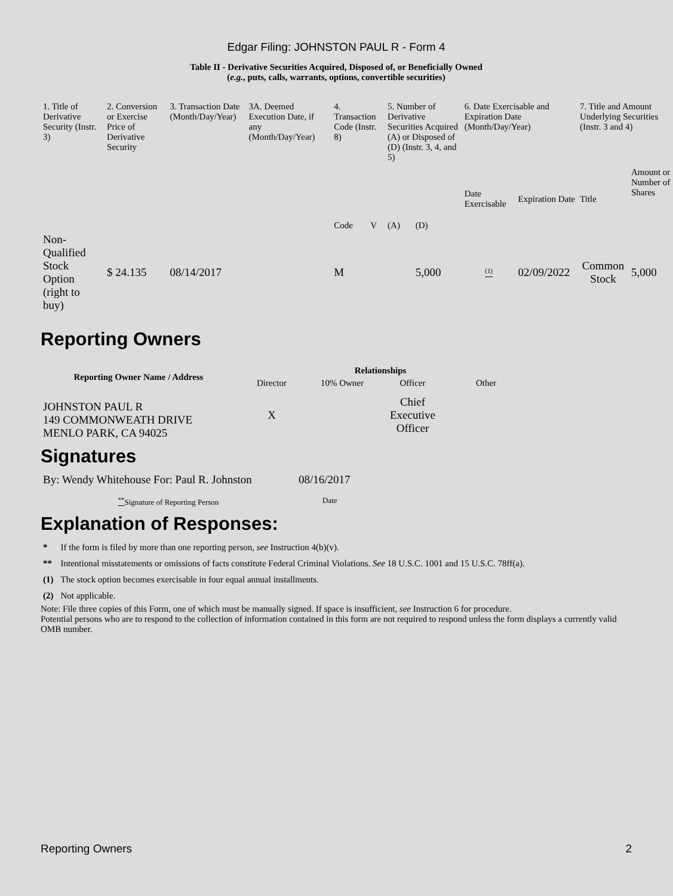Edgar Filing: JOHNSTON PAUL R - Form 4
Table II - Derivative Securities Acquired, Disposed of, or Beneficially Owned
(e.g., puts, calls, warrants, options, convertible securities)
| 1. Title of Derivative Security (Instr. 3) | 2. Conversion or Exercise Price of Derivative Security | 3. Transaction Date (Month/Day/Year) | 3A. Deemed Execution Date, if any (Month/Day/Year) | 4. Transaction Code (Instr. 8) | | 5. Number of Derivative Securities Acquired (A) or Disposed of (D) (Instr. 3, 4, and 5) | | 6. Date Exercisable and Expiration Date (Month/Day/Year) | | 7. Title and Amount Underlying Securities (Instr. 3 and 4) | |
| | | | | Code | V | (A) | (D) | Date Exercisable | Expiration Date | Title | Amount or Number of Shares |
| Non-Qualified Stock Option (right to buy) | $ 24.135 | 08/14/2017 | | M | | | 5,000 | <sup>(1)</sup> | 02/09/2022 | Common Stock | 5,000 |
Reporting Owners
| Reporting Owner Name / Address | Relationships | | | |
| --- | --- | --- | --- | --- |
| | Director | 10% Owner | Officer | Other |
| JOHNSTON PAUL R 149 COMMONWEATH DRIVE MENLO PARK, CA 94025 | X | | Chief Executive Officer | |
Signatures
| By: Wendy Whitehouse For: Paul R. Johnston | 08/16/2017 |
| <sup>**</sup> Signature of Reporting Person | Date |
Explanation of Responses:
| * | If the form is filed by more than one reporting person, see Instruction 4(b)(v). |
| ** | Intentional misstatements or omissions of facts constitute Federal Criminal Violations. See 18 U.S.C. 1001 and 15 U.S.C. 78ff(a). |
| (1) | The stock option becomes exercisable in four equal annual installments. |
| (2) | Not applicable. |
Note: File three copies of this Form, one of which must be manually signed. If space is insufficient, see Instruction 6 for procedure.
Potential persons who are to respond to the collection of information contained in this form are not required to respond unless the form displays a currently valid OMB number.
Reporting Owners 2